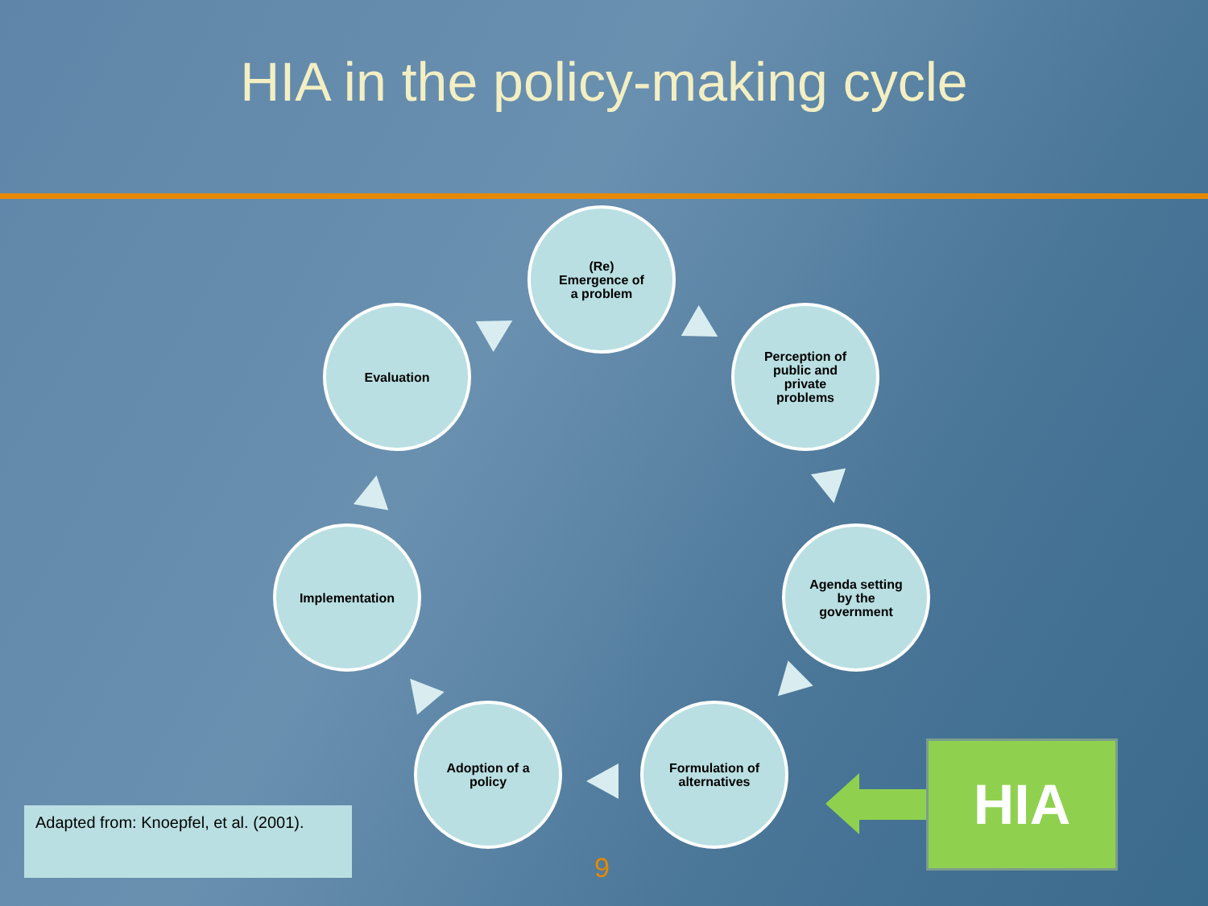HIA in the policy-making cycle
(Re)
Emergence of
a problem
Perception of
public and
private
problems
Agenda setting
by the
government
Formulation of
alternatives
Adoption of a
policy
Implementation
Evaluation
Adapted from: Knoepfel, et al. (2001).
9
HIA